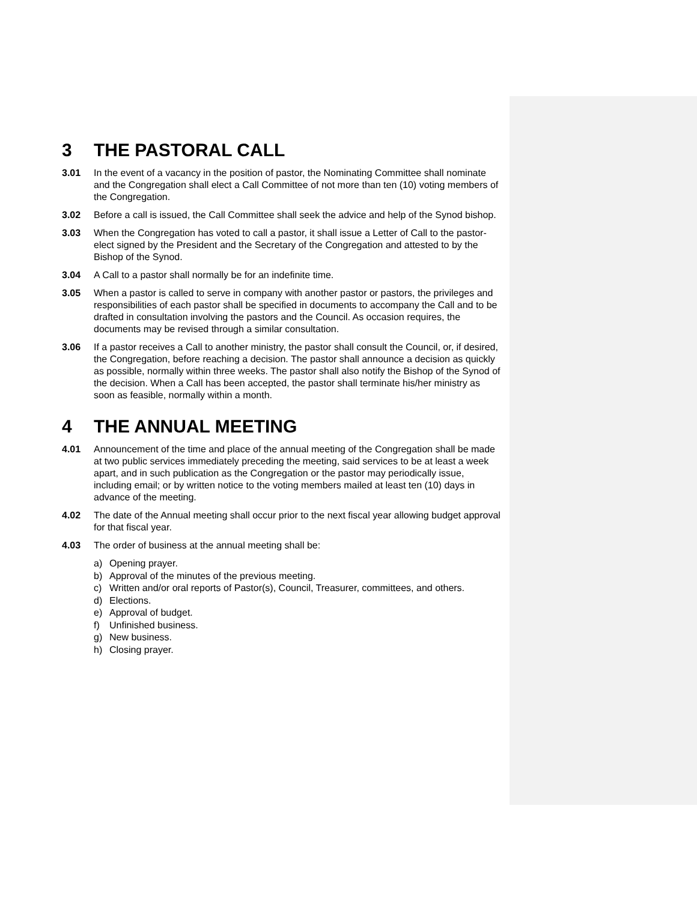3 THE PASTORAL CALL
3.01 In the event of a vacancy in the position of pastor, the Nominating Committee shall nominate and the Congregation shall elect a Call Committee of not more than ten (10) voting members of the Congregation.
3.02 Before a call is issued, the Call Committee shall seek the advice and help of the Synod bishop.
3.03 When the Congregation has voted to call a pastor, it shall issue a Letter of Call to the pastor-elect signed by the President and the Secretary of the Congregation and attested to by the Bishop of the Synod.
3.04 A Call to a pastor shall normally be for an indefinite time.
3.05 When a pastor is called to serve in company with another pastor or pastors, the privileges and responsibilities of each pastor shall be specified in documents to accompany the Call and to be drafted in consultation involving the pastors and the Council. As occasion requires, the documents may be revised through a similar consultation.
3.06 If a pastor receives a Call to another ministry, the pastor shall consult the Council, or, if desired, the Congregation, before reaching a decision. The pastor shall announce a decision as quickly as possible, normally within three weeks. The pastor shall also notify the Bishop of the Synod of the decision. When a Call has been accepted, the pastor shall terminate his/her ministry as soon as feasible, normally within a month.
4 THE ANNUAL MEETING
4.01 Announcement of the time and place of the annual meeting of the Congregation shall be made at two public services immediately preceding the meeting, said services to be at least a week apart, and in such publication as the Congregation or the pastor may periodically issue, including email; or by written notice to the voting members mailed at least ten (10) days in advance of the meeting.
4.02 The date of the Annual meeting shall occur prior to the next fiscal year allowing budget approval for that fiscal year.
4.03 The order of business at the annual meeting shall be:
a) Opening prayer.
b) Approval of the minutes of the previous meeting.
c) Written and/or oral reports of Pastor(s), Council, Treasurer, committees, and others.
d) Elections.
e) Approval of budget.
f) Unfinished business.
g) New business.
h) Closing prayer.